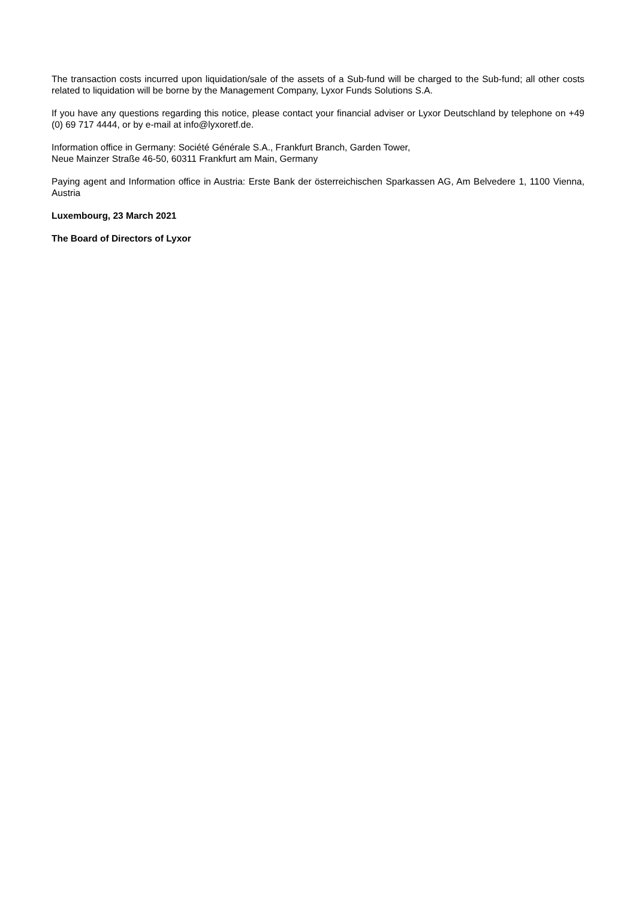The transaction costs incurred upon liquidation/sale of the assets of a Sub-fund will be charged to the Sub-fund; all other costs related to liquidation will be borne by the Management Company, Lyxor Funds Solutions S.A.
If you have any questions regarding this notice, please contact your financial adviser or Lyxor Deutschland by telephone on +49 (0) 69 717 4444, or by e-mail at info@lyxoretf.de.
Information office in Germany: Société Générale S.A., Frankfurt Branch, Garden Tower,
Neue Mainzer Straße 46-50, 60311 Frankfurt am Main, Germany
Paying agent and Information office in Austria: Erste Bank der österreichischen Sparkassen AG, Am Belvedere 1, 1100 Vienna, Austria
Luxembourg, 23 March 2021
The Board of Directors of Lyxor